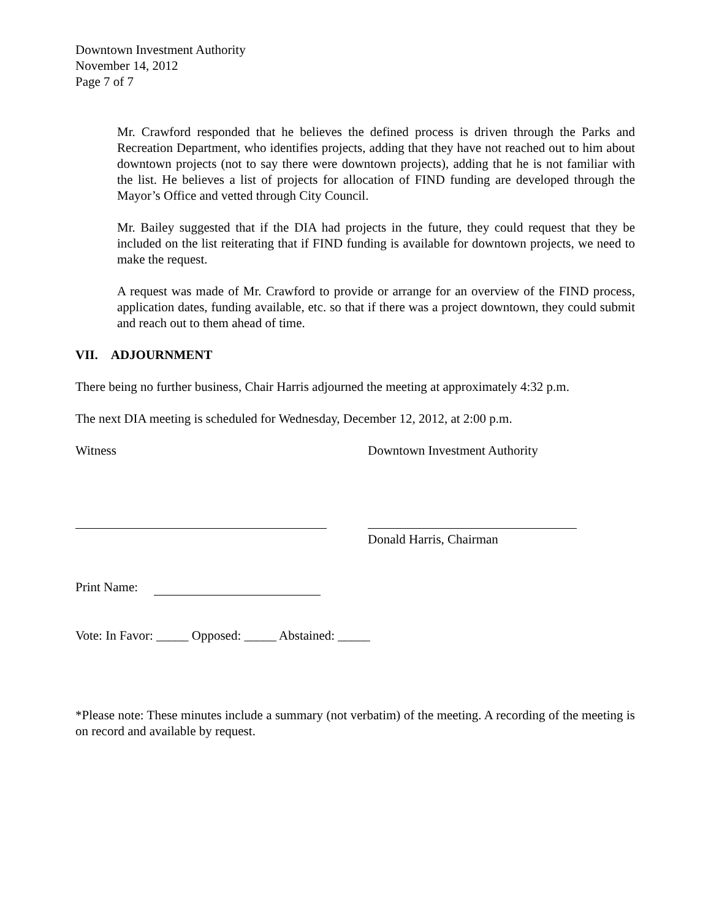Downtown Investment Authority
November 14, 2012
Page 7 of 7
Mr. Crawford responded that he believes the defined process is driven through the Parks and Recreation Department, who identifies projects, adding that they have not reached out to him about downtown projects (not to say there were downtown projects), adding that he is not familiar with the list. He believes a list of projects for allocation of FIND funding are developed through the Mayor’s Office and vetted through City Council.
Mr. Bailey suggested that if the DIA had projects in the future, they could request that they be included on the list reiterating that if FIND funding is available for downtown projects, we need to make the request.
A request was made of Mr. Crawford to provide or arrange for an overview of the FIND process, application dates, funding available, etc. so that if there was a project downtown, they could submit and reach out to them ahead of time.
VII. ADJOURNMENT
There being no further business, Chair Harris adjourned the meeting at approximately 4:32 p.m.
The next DIA meeting is scheduled for Wednesday, December 12, 2012, at 2:00 p.m.
Witness Downtown Investment Authority
Donald Harris, Chairman
Print Name:
Vote: In Favor: _____ Opposed: _____ Abstained: _____
*Please note: These minutes include a summary (not verbatim) of the meeting. A recording of the meeting is on record and available by request.